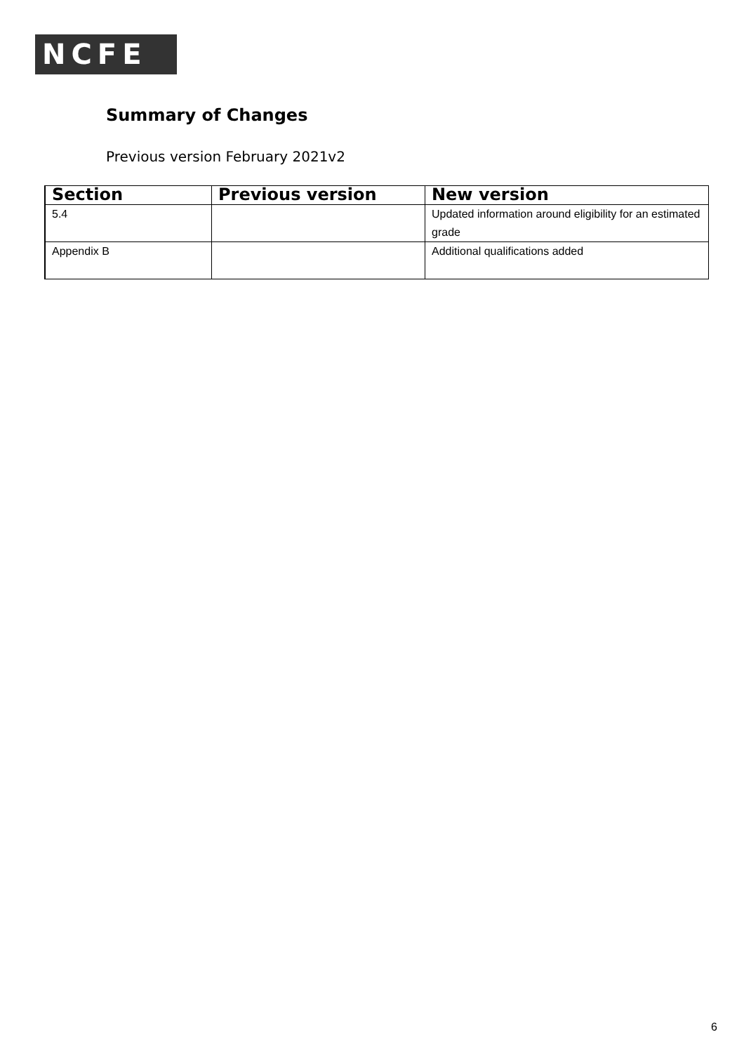NCFE
Summary of Changes
Previous version February 2021v2
| Section | Previous version | New version |
| --- | --- | --- |
| 5.4 | | Updated information around eligibility for an estimated grade |
| Appendix B | | Additional qualifications added |
6